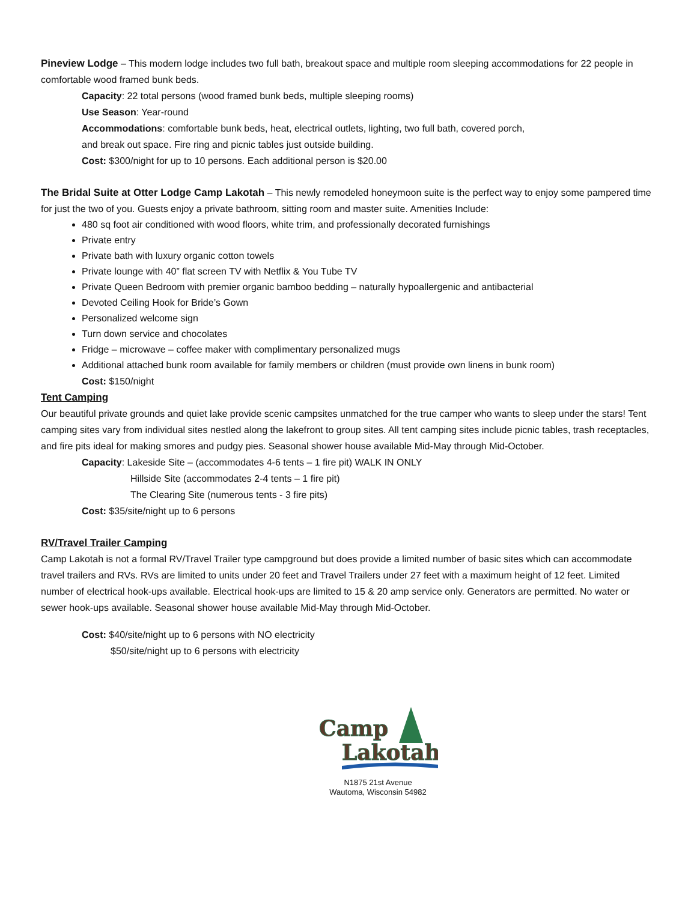Pineview Lodge – This modern lodge includes two full bath, breakout space and multiple room sleeping accommodations for 22 people in comfortable wood framed bunk beds.
Capacity: 22 total persons (wood framed bunk beds, multiple sleeping rooms)
Use Season: Year-round
Accommodations: comfortable bunk beds, heat, electrical outlets, lighting, two full bath, covered porch,
and break out space. Fire ring and picnic tables just outside building.
Cost: $300/night for up to 10 persons. Each additional person is $20.00
The Bridal Suite at Otter Lodge Camp Lakotah – This newly remodeled honeymoon suite is the perfect way to enjoy some pampered time for just the two of you. Guests enjoy a private bathroom, sitting room and master suite. Amenities Include:
480 sq foot air conditioned with wood floors, white trim, and professionally decorated furnishings
Private entry
Private bath with luxury organic cotton towels
Private lounge with 40” flat screen TV with Netflix & You Tube TV
Private Queen Bedroom with premier organic bamboo bedding – naturally hypoallergenic and antibacterial
Devoted Ceiling Hook for Bride’s Gown
Personalized welcome sign
Turn down service and chocolates
Fridge – microwave – coffee maker with complimentary personalized mugs
Additional attached bunk room available for family members or children (must provide own linens in bunk room)
Cost: $150/night
Tent Camping
Our beautiful private grounds and quiet lake provide scenic campsites unmatched for the true camper who wants to sleep under the stars! Tent camping sites vary from individual sites nestled along the lakefront to group sites. All tent camping sites include picnic tables, trash receptacles, and fire pits ideal for making smores and pudgy pies. Seasonal shower house available Mid-May through Mid-October.
Capacity: Lakeside Site – (accommodates 4-6 tents – 1 fire pit) WALK IN ONLY
Hillside Site (accommodates 2-4 tents – 1 fire pit)
The Clearing Site (numerous tents - 3 fire pits)
Cost: $35/site/night up to 6 persons
RV/Travel Trailer Camping
Camp Lakotah is not a formal RV/Travel Trailer type campground but does provide a limited number of basic sites which can accommodate travel trailers and RVs. RVs are limited to units under 20 feet and Travel Trailers under 27 feet with a maximum height of 12 feet. Limited number of electrical hook-ups available. Electrical hook-ups are limited to 15 & 20 amp service only. Generators are permitted. No water or sewer hook-ups available. Seasonal shower house available Mid-May through Mid-October.
Cost: $40/site/night up to 6 persons with NO electricity
$50/site/night up to 6 persons with electricity
Camp
Lakotah
N1875 21st Avenue
Wautoma, Wisconsin 54982